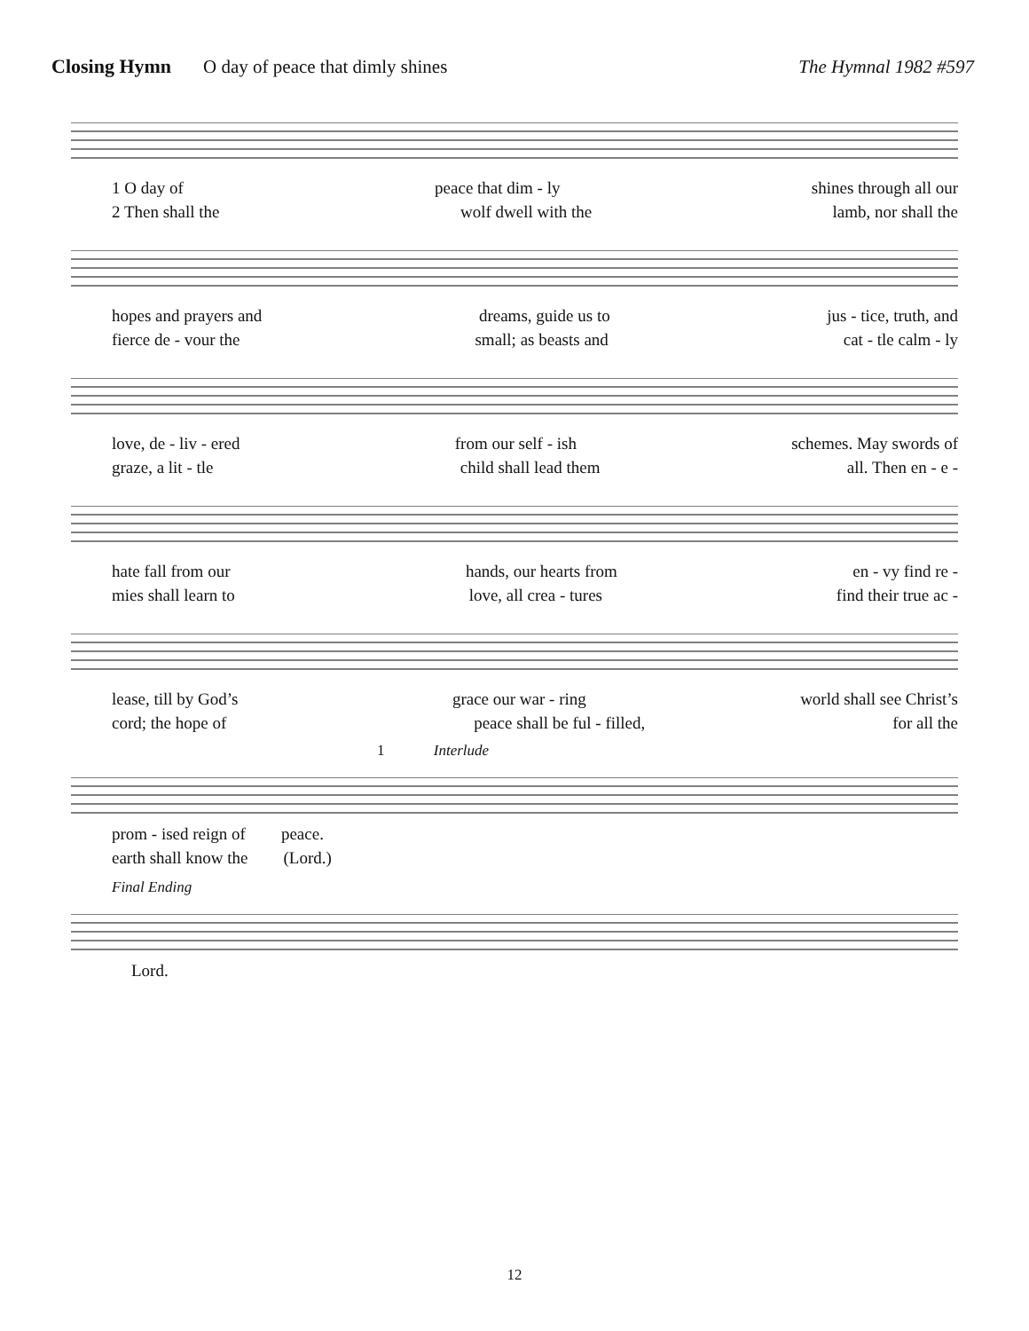Closing Hymn O day of peace that dimly shines The Hymnal 1982 #597
1 O day of peace that dim - ly shines through all our
2 Then shall the wolf dwell with the lamb, nor shall the
hopes and prayers and dreams, guide us to jus - tice, truth, and
fierce de - vour the small; as beasts and cat - tle calm - ly
love, de - liv - ered from our self - ish schemes. May swords of
graze, a lit - tle child shall lead them all. Then en - e -
hate fall from our hands, our hearts from en - vy find re -
mies shall learn to love, all crea - tures find their true ac -
lease, till by God’s grace our war - ring world shall see Christ’s
cord; the hope of peace shall be ful - filled, for all the
1 Interlude
prom - ised reign of peace.
earth shall know the (Lord.)
Final Ending
Lord.
12